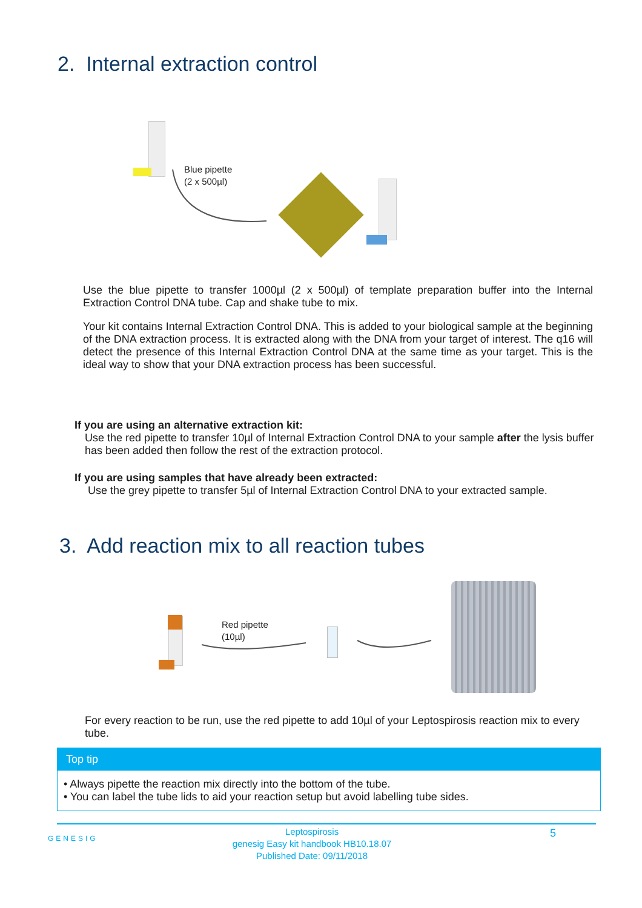2. Internal extraction control
Blue pipette
(2 x 500µl)
Use the blue pipette to transfer 1000µl (2 x 500µl) of template preparation buffer into the Internal Extraction Control DNA tube. Cap and shake tube to mix.
Your kit contains Internal Extraction Control DNA. This is added to your biological sample at the beginning of the DNA extraction process. It is extracted along with the DNA from your target of interest. The q16 will detect the presence of this Internal Extraction Control DNA at the same time as your target. This is the ideal way to show that your DNA extraction process has been successful.
If you are using an alternative extraction kit:
Use the red pipette to transfer 10µl of Internal Extraction Control DNA to your sample after the lysis buffer has been added then follow the rest of the extraction protocol.
If you are using samples that have already been extracted:
Use the grey pipette to transfer 5µl of Internal Extraction Control DNA to your extracted sample.
3. Add reaction mix to all reaction tubes
Red pipette
(10µl)
For every reaction to be run, use the red pipette to add 10µl of your Leptospirosis reaction mix to every tube.
Top tip
• Always pipette the reaction mix directly into the bottom of the tube.
• You can label the tube lids to aid your reaction setup but avoid labelling tube sides.
GENESIG
Leptospirosis
genesig Easy kit handbook HB10.18.07
Published Date: 09/11/2018
5